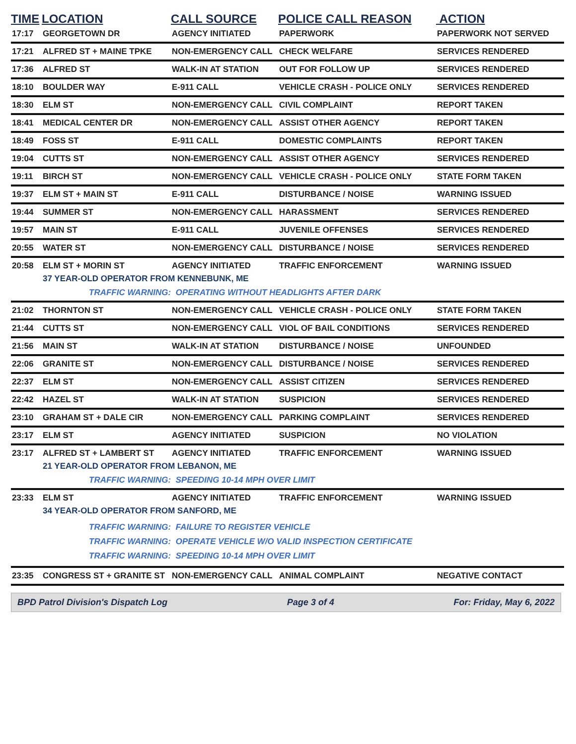| TIME | LOCATION | CALL SOURCE | POLICE CALL REASON | ACTION |
| --- | --- | --- | --- | --- |
| 17:17 | GEORGETOWN DR | AGENCY INITIATED | PAPERWORK | PAPERWORK NOT SERVED |
| 17:21 | ALFRED ST + MAINE TPKE | NON-EMERGENCY CALL | CHECK WELFARE | SERVICES RENDERED |
| 17:36 | ALFRED ST | WALK-IN AT STATION | OUT FOR FOLLOW UP | SERVICES RENDERED |
| 18:10 | BOULDER WAY | E-911 CALL | VEHICLE CRASH - POLICE ONLY | SERVICES RENDERED |
| 18:30 | ELM ST | NON-EMERGENCY CALL | CIVIL COMPLAINT | REPORT TAKEN |
| 18:41 | MEDICAL CENTER DR | NON-EMERGENCY CALL | ASSIST OTHER AGENCY | REPORT TAKEN |
| 18:49 | FOSS ST | E-911 CALL | DOMESTIC COMPLAINTS | REPORT TAKEN |
| 19:04 | CUTTS ST | NON-EMERGENCY CALL | ASSIST OTHER AGENCY | SERVICES RENDERED |
| 19:11 | BIRCH ST | NON-EMERGENCY CALL | VEHICLE CRASH - POLICE ONLY | STATE FORM TAKEN |
| 19:37 | ELM ST + MAIN ST | E-911 CALL | DISTURBANCE / NOISE | WARNING ISSUED |
| 19:44 | SUMMER ST | NON-EMERGENCY CALL | HARASSMENT | SERVICES RENDERED |
| 19:57 | MAIN ST | E-911 CALL | JUVENILE OFFENSES | SERVICES RENDERED |
| 20:55 | WATER ST | NON-EMERGENCY CALL | DISTURBANCE / NOISE | SERVICES RENDERED |
| 20:58 | ELM ST + MORIN ST | AGENCY INITIATED | TRAFFIC ENFORCEMENT | WARNING ISSUED |
| | 37 YEAR-OLD OPERATOR FROM KENNEBUNK, ME | | | |
| | TRAFFIC WARNING: OPERATING WITHOUT HEADLIGHTS AFTER DARK | | | |
| 21:02 | THORNTON ST | NON-EMERGENCY CALL | VEHICLE CRASH - POLICE ONLY | STATE FORM TAKEN |
| 21:44 | CUTTS ST | NON-EMERGENCY CALL | VIOL OF BAIL CONDITIONS | SERVICES RENDERED |
| 21:56 | MAIN ST | WALK-IN AT STATION | DISTURBANCE / NOISE | UNFOUNDED |
| 22:06 | GRANITE ST | NON-EMERGENCY CALL | DISTURBANCE / NOISE | SERVICES RENDERED |
| 22:37 | ELM ST | NON-EMERGENCY CALL | ASSIST CITIZEN | SERVICES RENDERED |
| 22:42 | HAZEL ST | WALK-IN AT STATION | SUSPICION | SERVICES RENDERED |
| 23:10 | GRAHAM ST + DALE CIR | NON-EMERGENCY CALL | PARKING COMPLAINT | SERVICES RENDERED |
| 23:17 | ELM ST | AGENCY INITIATED | SUSPICION | NO VIOLATION |
| 23:17 | ALFRED ST + LAMBERT ST | AGENCY INITIATED | TRAFFIC ENFORCEMENT | WARNING ISSUED |
| | 21 YEAR-OLD OPERATOR FROM LEBANON, ME | | | |
| | TRAFFIC WARNING: SPEEDING 10-14 MPH OVER LIMIT | | | |
| 23:33 | ELM ST | AGENCY INITIATED | TRAFFIC ENFORCEMENT | WARNING ISSUED |
| | 34 YEAR-OLD OPERATOR FROM SANFORD, ME | | | |
| | TRAFFIC WARNING: FAILURE TO REGISTER VEHICLE TRAFFIC WARNING: OPERATE VEHICLE W/O VALID INSPECTION CERTIFICATE TRAFFIC WARNING: SPEEDING 10-14 MPH OVER LIMIT | | | |
| 23:35 | CONGRESS ST + GRANITE ST | NON-EMERGENCY CALL | ANIMAL COMPLAINT | NEGATIVE CONTACT |
BPD Patrol Division's Dispatch Log Page 3 of 4 For: Friday, May 6, 2022